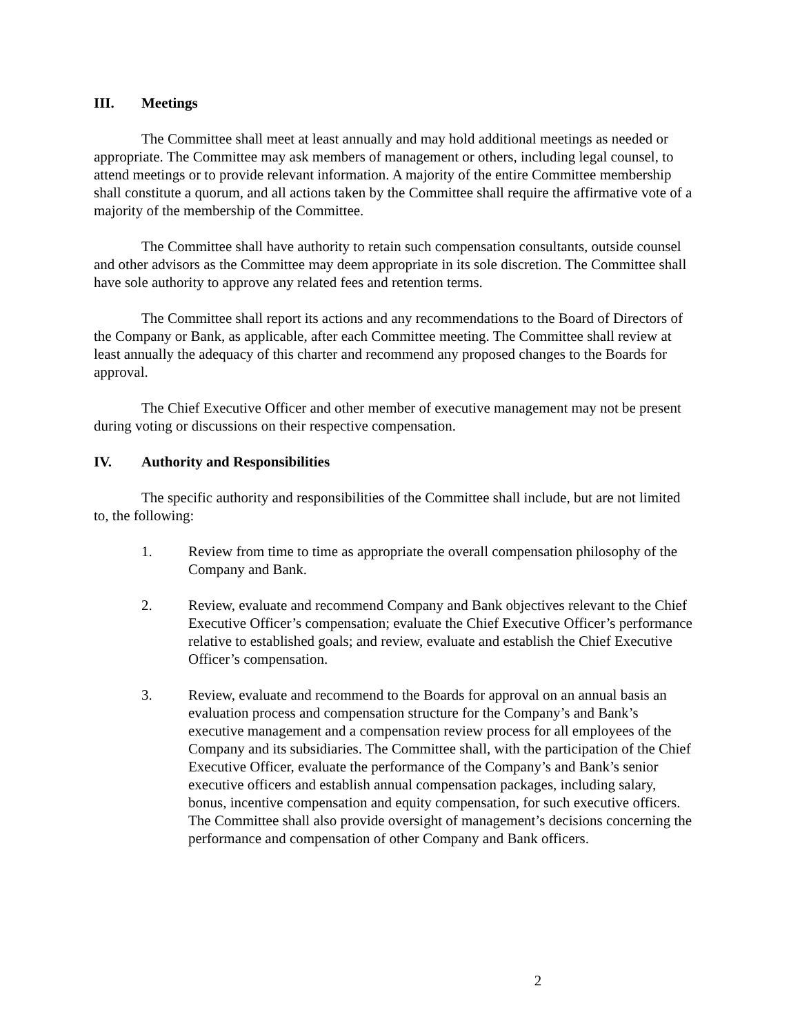III. Meetings
The Committee shall meet at least annually and may hold additional meetings as needed or appropriate. The Committee may ask members of management or others, including legal counsel, to attend meetings or to provide relevant information. A majority of the entire Committee membership shall constitute a quorum, and all actions taken by the Committee shall require the affirmative vote of a majority of the membership of the Committee.
The Committee shall have authority to retain such compensation consultants, outside counsel and other advisors as the Committee may deem appropriate in its sole discretion. The Committee shall have sole authority to approve any related fees and retention terms.
The Committee shall report its actions and any recommendations to the Board of Directors of the Company or Bank, as applicable, after each Committee meeting. The Committee shall review at least annually the adequacy of this charter and recommend any proposed changes to the Boards for approval.
The Chief Executive Officer and other member of executive management may not be present during voting or discussions on their respective compensation.
IV. Authority and Responsibilities
The specific authority and responsibilities of the Committee shall include, but are not limited to, the following:
1. Review from time to time as appropriate the overall compensation philosophy of the Company and Bank.
2. Review, evaluate and recommend Company and Bank objectives relevant to the Chief Executive Officer’s compensation; evaluate the Chief Executive Officer’s performance relative to established goals; and review, evaluate and establish the Chief Executive Officer’s compensation.
3. Review, evaluate and recommend to the Boards for approval on an annual basis an evaluation process and compensation structure for the Company’s and Bank’s executive management and a compensation review process for all employees of the Company and its subsidiaries. The Committee shall, with the participation of the Chief Executive Officer, evaluate the performance of the Company’s and Bank’s senior executive officers and establish annual compensation packages, including salary, bonus, incentive compensation and equity compensation, for such executive officers. The Committee shall also provide oversight of management’s decisions concerning the performance and compensation of other Company and Bank officers.
2